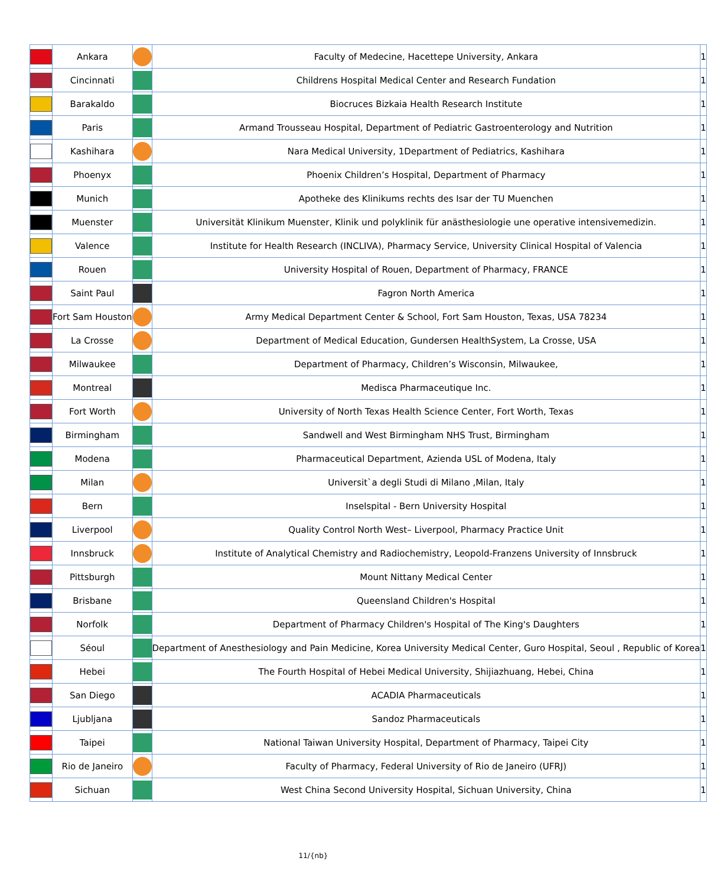| | Ankara | | Faculty of Medecine, Hacettepe University, Ankara | 1 |
| | Cincinnati | | Childrens Hospital Medical Center and Research Fundation | 1 |
| | Barakaldo | | Biocruces Bizkaia Health Research Institute | 1 |
| | Paris | | Armand Trousseau Hospital, Department of Pediatric Gastroenterology and Nutrition | 1 |
| | Kashihara | | Nara Medical University, 1Department of Pediatrics, Kashihara | 1 |
| | Phoenyx | | Phoenix Children’s Hospital, Department of Pharmacy | 1 |
| | Munich | | Apotheke des Klinikums rechts des Isar der TU Muenchen | 1 |
| | Muenster | | Universität Klinikum Muenster, Klinik und polyklinik für anästhesiologie une operative intensivemedizin. | 1 |
| | Valence | | Institute for Health Research (INCLIVA), Pharmacy Service, University Clinical Hospital of Valencia | 1 |
| | Rouen | | University Hospital of Rouen, Department of Pharmacy, FRANCE | 1 |
| | Saint Paul | | Fagron North America | 1 |
| | Fort Sam Houston | | Army Medical Department Center & School, Fort Sam Houston, Texas, USA 78234 | 1 |
| | La Crosse | | Department of Medical Education, Gundersen HealthSystem, La Crosse, USA | 1 |
| | Milwaukee | | Department of Pharmacy, Children’s Wisconsin, Milwaukee, | 1 |
| | Montreal | | Medisca Pharmaceutique Inc. | 1 |
| | Fort Worth | | University of North Texas Health Science Center, Fort Worth, Texas | 1 |
| | Birmingham | | Sandwell and West Birmingham NHS Trust, Birmingham | 1 |
| | Modena | | Pharmaceutical Department, Azienda USL of Modena, Italy | 1 |
| | Milan | | Universit`a degli Studi di Milano ,Milan, Italy | 1 |
| | Bern | | Inselspital - Bern University Hospital | 1 |
| | Liverpool | | Quality Control North West– Liverpool, Pharmacy Practice Unit | 1 |
| | Innsbruck | | Institute of Analytical Chemistry and Radiochemistry, Leopold-Franzens University of Innsbruck | 1 |
| | Pittsburgh | | Mount Nittany Medical Center | 1 |
| | Brisbane | | Queensland Children's Hospital | 1 |
| | Norfolk | | Department of Pharmacy Children's Hospital of The King's Daughters | 1 |
| | Séoul | | Department of Anesthesiology and Pain Medicine, Korea University Medical Center, Guro Hospital, Seoul , Republic of Korea | 1 |
| | Hebei | | The Fourth Hospital of Hebei Medical University, Shijiazhuang, Hebei, China | 1 |
| | San Diego | | ACADIA Pharmaceuticals | 1 |
| | Ljubljana | | Sandoz Pharmaceuticals | 1 |
| | Taipei | | National Taiwan University Hospital, Department of Pharmacy, Taipei City | 1 |
| | Rio de Janeiro | | Faculty of Pharmacy, Federal University of Rio de Janeiro (UFRJ) | 1 |
| | Sichuan | | West China Second University Hospital, Sichuan University, China | 1 |
11/{nb}